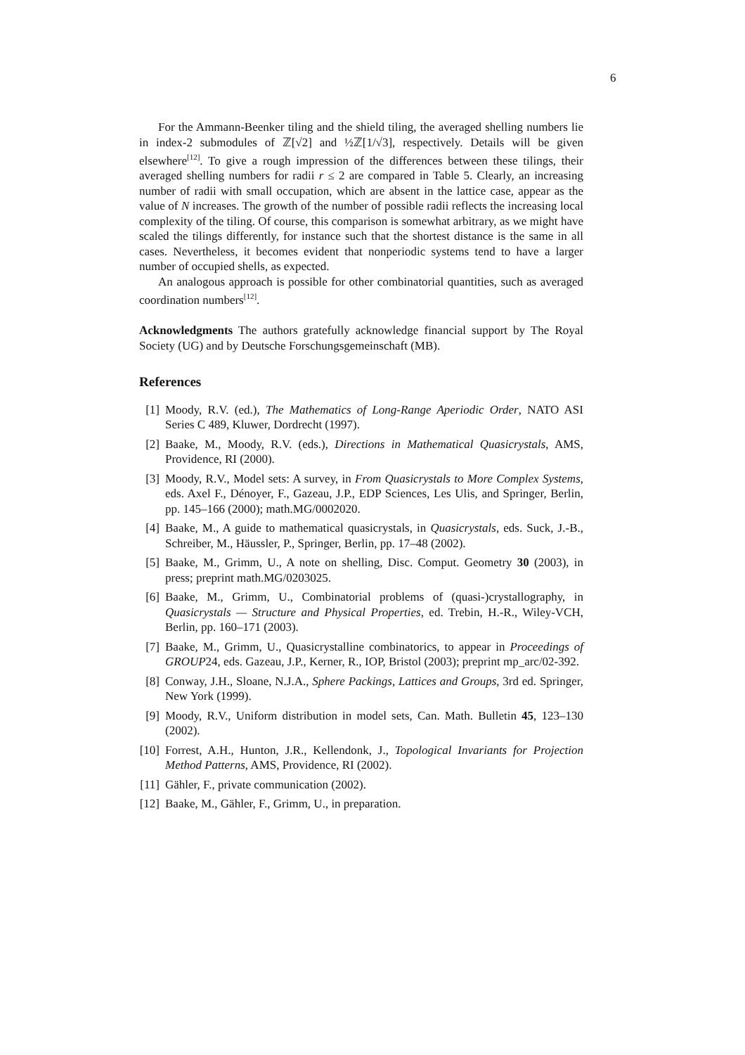6
For the Ammann-Beenker tiling and the shield tiling, the averaged shelling numbers lie in index-2 submodules of ℤ[√2] and ½ℤ[1/√3], respectively. Details will be given elsewhere<sup>[12]</sup>. To give a rough impression of the differences between these tilings, their averaged shelling numbers for radii r ≤ 2 are compared in Table 5. Clearly, an increasing number of radii with small occupation, which are absent in the lattice case, appear as the value of N increases. The growth of the number of possible radii reflects the increasing local complexity of the tiling. Of course, this comparison is somewhat arbitrary, as we might have scaled the tilings differently, for instance such that the shortest distance is the same in all cases. Nevertheless, it becomes evident that nonperiodic systems tend to have a larger number of occupied shells, as expected.
An analogous approach is possible for other combinatorial quantities, such as averaged coordination numbers<sup>[12]</sup>.
Acknowledgments The authors gratefully acknowledge financial support by The Royal Society (UG) and by Deutsche Forschungsgemeinschaft (MB).
References
[1] Moody, R.V. (ed.), The Mathematics of Long-Range Aperiodic Order, NATO ASI Series C 489, Kluwer, Dordrecht (1997).
[2] Baake, M., Moody, R.V. (eds.), Directions in Mathematical Quasicrystals, AMS, Providence, RI (2000).
[3] Moody, R.V., Model sets: A survey, in From Quasicrystals to More Complex Systems, eds. Axel F., Dénoyer, F., Gazeau, J.P., EDP Sciences, Les Ulis, and Springer, Berlin, pp. 145–166 (2000); math.MG/0002020.
[4] Baake, M., A guide to mathematical quasicrystals, in Quasicrystals, eds. Suck, J.-B., Schreiber, M., Häussler, P., Springer, Berlin, pp. 17–48 (2002).
[5] Baake, M., Grimm, U., A note on shelling, Disc. Comput. Geometry 30 (2003), in press; preprint math.MG/0203025.
[6] Baake, M., Grimm, U., Combinatorial problems of (quasi-)crystallography, in Quasicrystals — Structure and Physical Properties, ed. Trebin, H.-R., Wiley-VCH, Berlin, pp. 160–171 (2003).
[7] Baake, M., Grimm, U., Quasicrystalline combinatorics, to appear in Proceedings of GROUP24, eds. Gazeau, J.P., Kerner, R., IOP, Bristol (2003); preprint mp_arc/02-392.
[8] Conway, J.H., Sloane, N.J.A., Sphere Packings, Lattices and Groups, 3rd ed. Springer, New York (1999).
[9] Moody, R.V., Uniform distribution in model sets, Can. Math. Bulletin 45, 123–130 (2002).
[10] Forrest, A.H., Hunton, J.R., Kellendonk, J., Topological Invariants for Projection Method Patterns, AMS, Providence, RI (2002).
[11] Gähler, F., private communication (2002).
[12] Baake, M., Gähler, F., Grimm, U., in preparation.